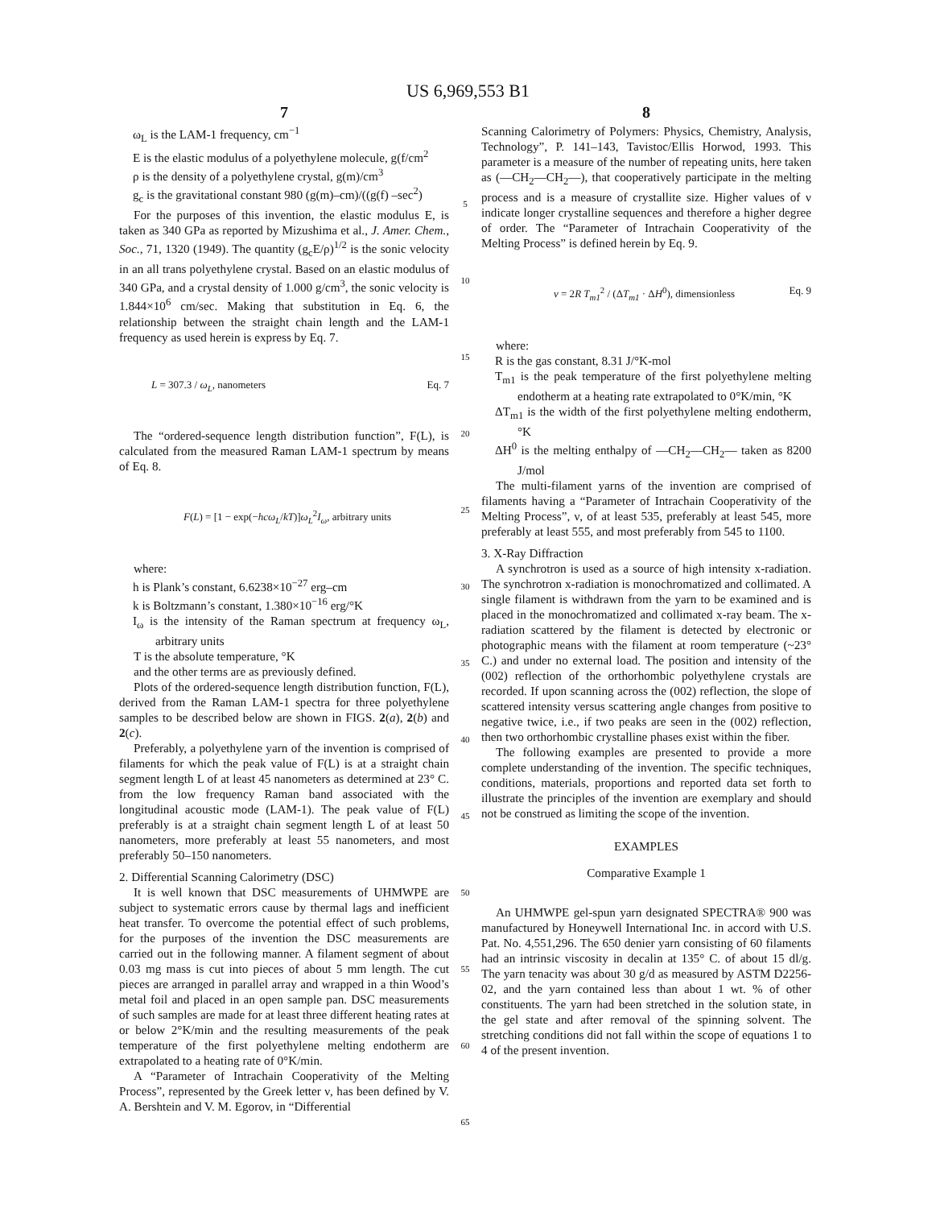US 6,969,553 B1
7
ω<sub>L</sub> is the LAM-1 frequency, cm<sup>−1</sup>
E is the elastic modulus of a polyethylene molecule, g(f/cm<sup>2</sup>
ρ is the density of a polyethylene crystal, g(m)/cm<sup>3</sup>
g<sub>c</sub> is the gravitational constant 980 (g(m)–cm)/((g(f) –sec<sup>2</sup>)
For the purposes of this invention, the elastic modulus E, is taken as 340 GPa as reported by Mizushima et al., J. Amer. Chem., Soc., 71, 1320 (1949). The quantity (g<sub>c</sub>E/ρ)<sup>1/2</sup> is the sonic velocity in an all trans polyethylene crystal. Based on an elastic modulus of 340 GPa, and a crystal density of 1.000 g/cm<sup>3</sup>, the sonic velocity is 1.844×10<sup>6</sup> cm/sec. Making that substitution in Eq. 6, the relationship between the straight chain length and the LAM-1 frequency as used herein is express by Eq. 7.
L = 307.3 / ω<sub>L</sub>, nanometers Eq. 7
The “ordered-sequence length distribution function”, F(L), is calculated from the measured Raman LAM-1 spectrum by means of Eq. 8.
F(L) = [1 − exp(−hcω<sub>L</sub>/kT)]ω<sub>L</sub><sup>2</sup>I<sub>ω</sub>, arbitrary units
where:
h is Plank’s constant, 6.6238×10<sup>−27</sup> erg–cm
k is Boltzmann’s constant, 1.380×10<sup>−16</sup> erg/°K
I<sub>ω</sub> is the intensity of the Raman spectrum at frequency ω<sub>L</sub>, arbitrary units
T is the absolute temperature, °K
and the other terms are as previously defined.
Plots of the ordered-sequence length distribution function, F(L), derived from the Raman LAM-1 spectra for three polyethylene samples to be described below are shown in FIGS. 2(a), 2(b) and 2(c).
Preferably, a polyethylene yarn of the invention is comprised of filaments for which the peak value of F(L) is at a straight chain segment length L of at least 45 nanometers as determined at 23° C. from the low frequency Raman band associated with the longitudinal acoustic mode (LAM-1). The peak value of F(L) preferably is at a straight chain segment length L of at least 50 nanometers, more preferably at least 55 nanometers, and most preferably 50–150 nanometers.
2. Differential Scanning Calorimetry (DSC)
It is well known that DSC measurements of UHMWPE are subject to systematic errors cause by thermal lags and inefficient heat transfer. To overcome the potential effect of such problems, for the purposes of the invention the DSC measurements are carried out in the following manner. A filament segment of about 0.03 mg mass is cut into pieces of about 5 mm length. The cut pieces are arranged in parallel array and wrapped in a thin Wood’s metal foil and placed in an open sample pan. DSC measurements of such samples are made for at least three different heating rates at or below 2°K/min and the resulting measurements of the peak temperature of the first polyethylene melting endotherm are extrapolated to a heating rate of 0°K/min.
A “Parameter of Intrachain Cooperativity of the Melting Process”, represented by the Greek letter ν, has been defined by V. A. Bershtein and V. M. Egorov, in “Differential
5
10
15
20
25
30
35
40
45
50
55
60
65
8
Scanning Calorimetry of Polymers: Physics, Chemistry, Analysis, Technology”, P. 141–143, Tavistoc/Ellis Horwod, 1993. This parameter is a measure of the number of repeating units, here taken as (—CH<sub>2</sub>—CH<sub>2</sub>—), that cooperatively participate in the melting process and is a measure of crystallite size. Higher values of ν indicate longer crystalline sequences and therefore a higher degree of order. The “Parameter of Intrachain Cooperativity of the Melting Process” is defined herein by Eq. 9.
ν = 2R T<sub>m1</sub><sup>2</sup> / (ΔT<sub>m1</sub> · ΔH<sup>0</sup>), dimensionless Eq. 9
where:
R is the gas constant, 8.31 J/°K-mol
T<sub>m1</sub> is the peak temperature of the first polyethylene melting endotherm at a heating rate extrapolated to 0°K/min, °K
ΔT<sub>m1</sub> is the width of the first polyethylene melting endotherm, °K
ΔH<sup>0</sup> is the melting enthalpy of —CH<sub>2</sub>—CH<sub>2</sub>— taken as 8200 J/mol
The multi-filament yarns of the invention are comprised of filaments having a “Parameter of Intrachain Cooperativity of the Melting Process”, ν, of at least 535, preferably at least 545, more preferably at least 555, and most preferably from 545 to 1100.
3. X-Ray Diffraction
A synchrotron is used as a source of high intensity x-radiation. The synchrotron x-radiation is monochromatized and collimated. A single filament is withdrawn from the yarn to be examined and is placed in the monochromatized and collimated x-ray beam. The x-radiation scattered by the filament is detected by electronic or photographic means with the filament at room temperature (~23° C.) and under no external load. The position and intensity of the (002) reflection of the orthorhombic polyethylene crystals are recorded. If upon scanning across the (002) reflection, the slope of scattered intensity versus scattering angle changes from positive to negative twice, i.e., if two peaks are seen in the (002) reflection, then two orthorhombic crystalline phases exist within the fiber.
The following examples are presented to provide a more complete understanding of the invention. The specific techniques, conditions, materials, proportions and reported data set forth to illustrate the principles of the invention are exemplary and should not be construed as limiting the scope of the invention.
EXAMPLES
Comparative Example 1
An UHMWPE gel-spun yarn designated SPECTRA® 900 was manufactured by Honeywell International Inc. in accord with U.S. Pat. No. 4,551,296. The 650 denier yarn consisting of 60 filaments had an intrinsic viscosity in decalin at 135° C. of about 15 dl/g. The yarn tenacity was about 30 g/d as measured by ASTM D2256-02, and the yarn contained less than about 1 wt. % of other constituents. The yarn had been stretched in the solution state, in the gel state and after removal of the spinning solvent. The stretching conditions did not fall within the scope of equations 1 to 4 of the present invention.